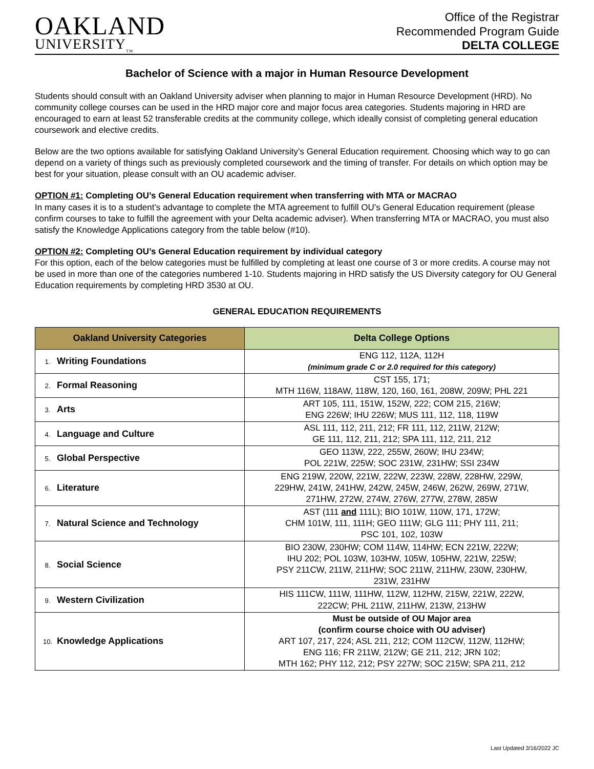OAKLAND
UNIVERSITY<sub>TM</sub>
Office of the Registrar
Recommended Program Guide
DELTA COLLEGE
Bachelor of Science with a major in Human Resource Development
Students should consult with an Oakland University adviser when planning to major in Human Resource Development (HRD). No community college courses can be used in the HRD major core and major focus area categories. Students majoring in HRD are encouraged to earn at least 52 transferable credits at the community college, which ideally consist of completing general education coursework and elective credits.
Below are the two options available for satisfying Oakland University’s General Education requirement. Choosing which way to go can depend on a variety of things such as previously completed coursework and the timing of transfer. For details on which option may be best for your situation, please consult with an OU academic adviser.
OPTION #1: Completing OU’s General Education requirement when transferring with MTA or MACRAO
In many cases it is to a student’s advantage to complete the MTA agreement to fulfill OU’s General Education requirement (please confirm courses to take to fulfill the agreement with your Delta academic adviser). When transferring MTA or MACRAO, you must also satisfy the Knowledge Applications category from the table below (#10).
OPTION #2: Completing OU’s General Education requirement by individual category
For this option, each of the below categories must be fulfilled by completing at least one course of 3 or more credits. A course may not be used in more than one of the categories numbered 1-10. Students majoring in HRD satisfy the US Diversity category for OU General Education requirements by completing HRD 3530 at OU.
GENERAL EDUCATION REQUIREMENTS
| Oakland University Categories | Delta College Options |
| --- | --- |
| 1. Writing Foundations | ENG 112, 112A, 112H (minimum grade C or 2.0 required for this category) |
| 2. Formal Reasoning | CST 155, 171; MTH 116W, 118AW, 118W, 120, 160, 161, 208W, 209W; PHL 221 |
| 3. Arts | ART 105, 111, 151W, 152W, 222; COM 215, 216W; ENG 226W; IHU 226W; MUS 111, 112, 118, 119W |
| 4. Language and Culture | ASL 111, 112, 211, 212; FR 111, 112, 211W, 212W; GE 111, 112, 211, 212; SPA 111, 112, 211, 212 |
| 5. Global Perspective | GEO 113W, 222, 255W, 260W; IHU 234W; POL 221W, 225W; SOC 231W, 231HW; SSI 234W |
| 6. Literature | ENG 219W, 220W, 221W, 222W, 223W, 228W, 228HW, 229W, 229HW, 241W, 241HW, 242W, 245W, 246W, 262W, 269W, 271W, 271HW, 272W, 274W, 276W, 277W, 278W, 285W |
| 7. Natural Science and Technology | AST (111 and 111L); BIO 101W, 110W, 171, 172W; CHM 101W, 111, 111H; GEO 111W; GLG 111; PHY 111, 211; PSC 101, 102, 103W |
| 8. Social Science | BIO 230W, 230HW; COM 114W, 114HW; ECN 221W, 222W; IHU 202; POL 103W, 103HW, 105W, 105HW, 221W, 225W; PSY 211CW, 211W, 211HW; SOC 211W, 211HW, 230W, 230HW, 231W, 231HW |
| 9. Western Civilization | HIS 111CW, 111W, 111HW, 112W, 112HW, 215W, 221W, 222W, 222CW; PHL 211W, 211HW, 213W, 213HW |
| 10. Knowledge Applications | Must be outside of OU Major area (confirm course choice with OU adviser) ART 107, 217, 224; ASL 211, 212; COM 112CW, 112W, 112HW; ENG 116; FR 211W, 212W; GE 211, 212; JRN 102; MTH 162; PHY 112, 212; PSY 227W; SOC 215W; SPA 211, 212 |
Last Updated 3/16/2022 JC